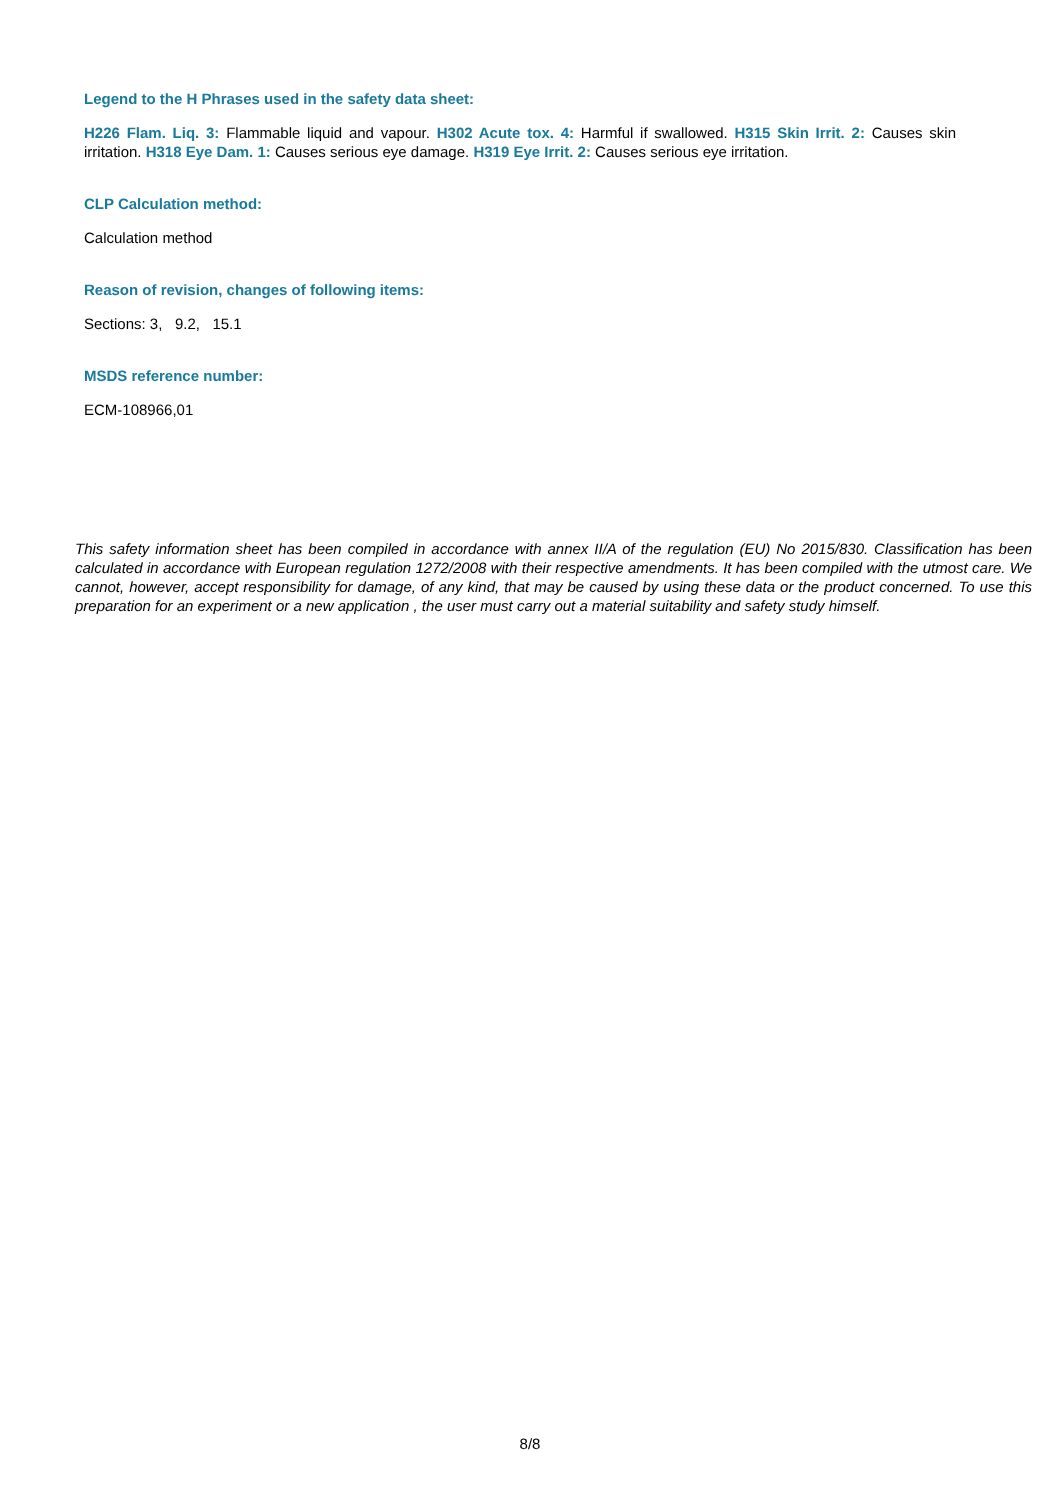Legend to the H Phrases used in the safety data sheet:
H226 Flam. Liq. 3: Flammable liquid and vapour. H302 Acute tox. 4: Harmful if swallowed. H315 Skin Irrit. 2: Causes skin irritation. H318 Eye Dam. 1: Causes serious eye damage. H319 Eye Irrit. 2: Causes serious eye irritation.
CLP Calculation method:
Calculation method
Reason of revision, changes of following items:
Sections: 3, 9.2, 15.1
MSDS reference number:
ECM-108966,01
This safety information sheet has been compiled in accordance with annex II/A of the regulation (EU) No 2015/830. Classification has been calculated in accordance with European regulation 1272/2008 with their respective amendments. It has been compiled with the utmost care. We cannot, however, accept responsibility for damage, of any kind, that may be caused by using these data or the product concerned. To use this preparation for an experiment or a new application , the user must carry out a material suitability and safety study himself.
8/8